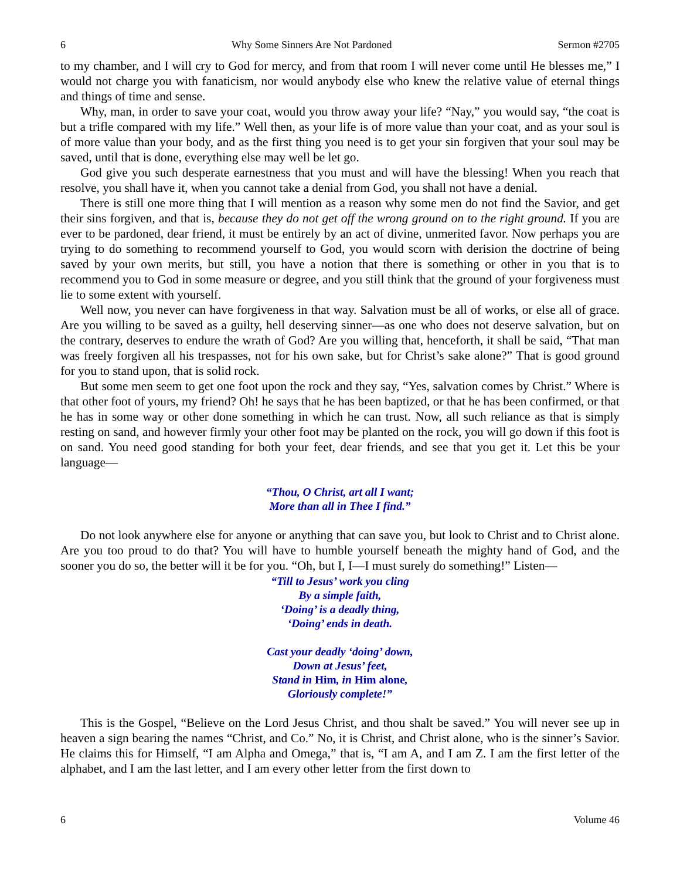6 Why Some Sinners Are Not Pardoned Sermon #2705
to my chamber, and I will cry to God for mercy, and from that room I will never come until He blesses me,” I would not charge you with fanaticism, nor would anybody else who knew the relative value of eternal things and things of time and sense.
Why, man, in order to save your coat, would you throw away your life? “Nay,” you would say, “the coat is but a trifle compared with my life.” Well then, as your life is of more value than your coat, and as your soul is of more value than your body, and as the first thing you need is to get your sin forgiven that your soul may be saved, until that is done, everything else may well be let go.
God give you such desperate earnestness that you must and will have the blessing! When you reach that resolve, you shall have it, when you cannot take a denial from God, you shall not have a denial.
There is still one more thing that I will mention as a reason why some men do not find the Savior, and get their sins forgiven, and that is, because they do not get off the wrong ground on to the right ground. If you are ever to be pardoned, dear friend, it must be entirely by an act of divine, unmerited favor. Now perhaps you are trying to do something to recommend yourself to God, you would scorn with derision the doctrine of being saved by your own merits, but still, you have a notion that there is something or other in you that is to recommend you to God in some measure or degree, and you still think that the ground of your forgiveness must lie to some extent with yourself.
Well now, you never can have forgiveness in that way. Salvation must be all of works, or else all of grace. Are you willing to be saved as a guilty, hell deserving sinner—as one who does not deserve salvation, but on the contrary, deserves to endure the wrath of God? Are you willing that, henceforth, it shall be said, “That man was freely forgiven all his trespasses, not for his own sake, but for Christ’s sake alone?” That is good ground for you to stand upon, that is solid rock.
But some men seem to get one foot upon the rock and they say, “Yes, salvation comes by Christ.” Where is that other foot of yours, my friend? Oh! he says that he has been baptized, or that he has been confirmed, or that he has in some way or other done something in which he can trust. Now, all such reliance as that is simply resting on sand, and however firmly your other foot may be planted on the rock, you will go down if this foot is on sand. You need good standing for both your feet, dear friends, and see that you get it. Let this be your language—
“Thou, O Christ, art all I want;
More than all in Thee I find.”
Do not look anywhere else for anyone or anything that can save you, but look to Christ and to Christ alone. Are you too proud to do that? You will have to humble yourself beneath the mighty hand of God, and the sooner you do so, the better will it be for you. “Oh, but I, I—I must surely do something!” Listen—
“Till to Jesus’ work you cling
By a simple faith,
‘Doing’ is a deadly thing,
‘Doing’ ends in death.
Cast your deadly ‘doing’ down,
Down at Jesus’ feet,
Stand in Him, in Him alone,
Gloriously complete!”
This is the Gospel, “Believe on the Lord Jesus Christ, and thou shalt be saved.” You will never see up in heaven a sign bearing the names “Christ, and Co.” No, it is Christ, and Christ alone, who is the sinner’s Savior. He claims this for Himself, “I am Alpha and Omega,” that is, “I am A, and I am Z. I am the first letter of the alphabet, and I am the last letter, and I am every other letter from the first down to
6 Volume 46